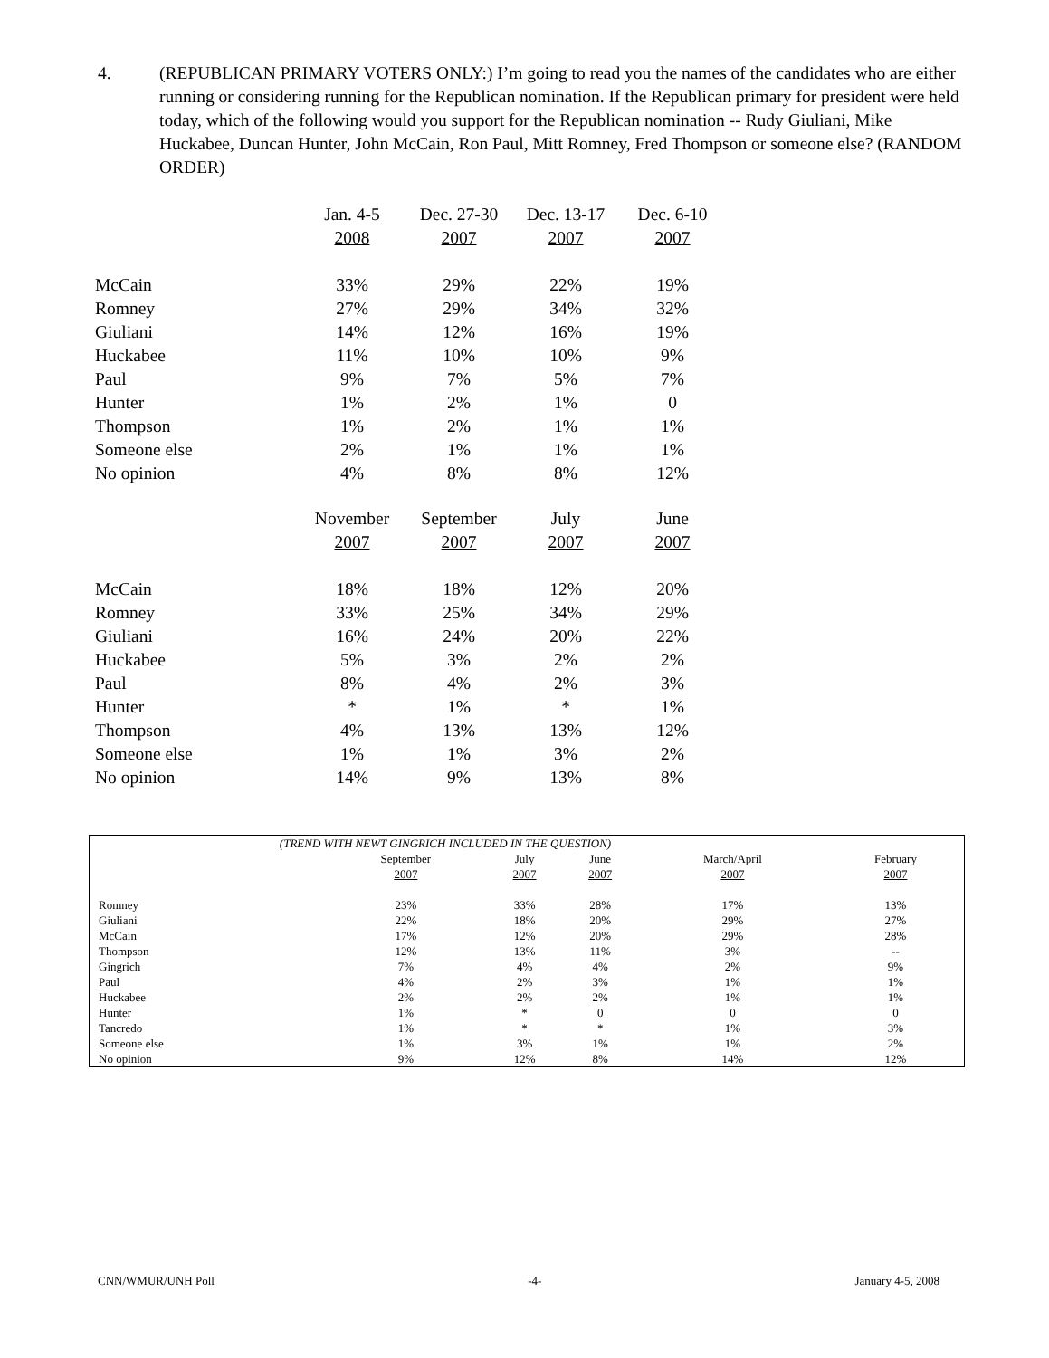4. (REPUBLICAN PRIMARY VOTERS ONLY:) I’m going to read you the names of the candidates who are either running or considering running for the Republican nomination. If the Republican primary for president were held today, which of the following would you support for the Republican nomination -- Rudy Giuliani, Mike Huckabee, Duncan Hunter, John McCain, Ron Paul, Mitt Romney, Fred Thompson or someone else? (RANDOM ORDER)
| | Jan. 4-5 | Dec. 27-30 | Dec. 13-17 | Dec. 6-10 |
| | 2008 | 2007 | 2007 | 2007 |
| McCain | 33% | 29% | 22% | 19% |
| Romney | 27% | 29% | 34% | 32% |
| Giuliani | 14% | 12% | 16% | 19% |
| Huckabee | 11% | 10% | 10% | 9% |
| Paul | 9% | 7% | 5% | 7% |
| Hunter | 1% | 2% | 1% | 0 |
| Thompson | 1% | 2% | 1% | 1% |
| Someone else | 2% | 1% | 1% | 1% |
| No opinion | 4% | 8% | 8% | 12% |
| | November | September | July | June |
| | 2007 | 2007 | 2007 | 2007 |
| McCain | 18% | 18% | 12% | 20% |
| Romney | 33% | 25% | 34% | 29% |
| Giuliani | 16% | 24% | 20% | 22% |
| Huckabee | 5% | 3% | 2% | 2% |
| Paul | 8% | 4% | 2% | 3% |
| Hunter | * | 1% | * | 1% |
| Thompson | 4% | 13% | 13% | 12% |
| Someone else | 1% | 1% | 3% | 2% |
| No opinion | 14% | 9% | 13% | 8% |
| (TREND WITH NEWT GINGRICH INCLUDED IN THE QUESTION) | | | | | |
| | September | July | June | March/April | February |
| | 2007 | 2007 | 2007 | 2007 | 2007 |
| Romney | 23% | 33% | 28% | 17% | 13% |
| Giuliani | 22% | 18% | 20% | 29% | 27% |
| McCain | 17% | 12% | 20% | 29% | 28% |
| Thompson | 12% | 13% | 11% | 3% | -- |
| Gingrich | 7% | 4% | 4% | 2% | 9% |
| Paul | 4% | 2% | 3% | 1% | 1% |
| Huckabee | 2% | 2% | 2% | 1% | 1% |
| Hunter | 1% | * | 0 | 0 | 0 |
| Tancredo | 1% | * | * | 1% | 3% |
| Someone else | 1% | 3% | 1% | 1% | 2% |
| No opinion | 9% | 12% | 8% | 14% | 12% |
CNN/WMUR/UNH Poll -4- January 4-5, 2008